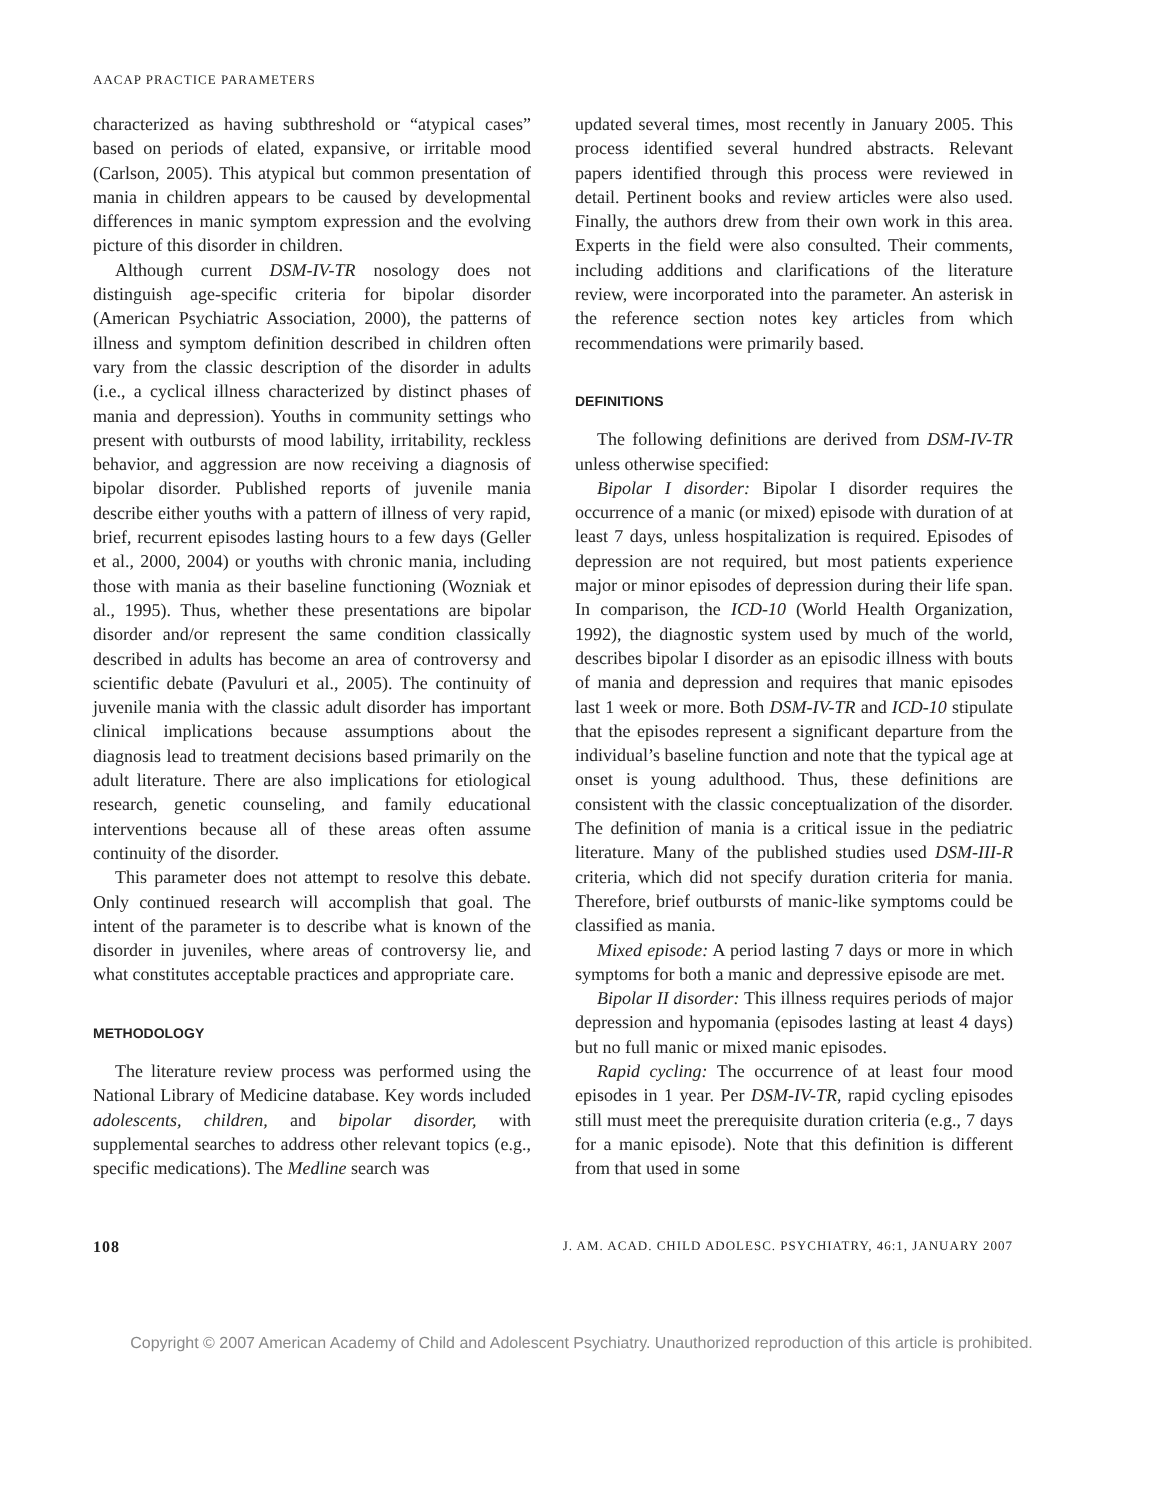AACAP PRACTICE PARAMETERS
characterized as having subthreshold or “atypical cases” based on periods of elated, expansive, or irritable mood (Carlson, 2005). This atypical but common presentation of mania in children appears to be caused by developmental differences in manic symptom expression and the evolving picture of this disorder in children.
Although current DSM-IV-TR nosology does not distinguish age-specific criteria for bipolar disorder (American Psychiatric Association, 2000), the patterns of illness and symptom definition described in children often vary from the classic description of the disorder in adults (i.e., a cyclical illness characterized by distinct phases of mania and depression). Youths in community settings who present with outbursts of mood lability, irritability, reckless behavior, and aggression are now receiving a diagnosis of bipolar disorder. Published reports of juvenile mania describe either youths with a pattern of illness of very rapid, brief, recurrent episodes lasting hours to a few days (Geller et al., 2000, 2004) or youths with chronic mania, including those with mania as their baseline functioning (Wozniak et al., 1995). Thus, whether these presentations are bipolar disorder and/or represent the same condition classically described in adults has become an area of controversy and scientific debate (Pavuluri et al., 2005). The continuity of juvenile mania with the classic adult disorder has important clinical implications because assumptions about the diagnosis lead to treatment decisions based primarily on the adult literature. There are also implications for etiological research, genetic counseling, and family educational interventions because all of these areas often assume continuity of the disorder.
This parameter does not attempt to resolve this debate. Only continued research will accomplish that goal. The intent of the parameter is to describe what is known of the disorder in juveniles, where areas of controversy lie, and what constitutes acceptable practices and appropriate care.
METHODOLOGY
The literature review process was performed using the National Library of Medicine database. Key words included adolescents, children, and bipolar disorder, with supplemental searches to address other relevant topics (e.g., specific medications). The Medline search was
updated several times, most recently in January 2005. This process identified several hundred abstracts. Relevant papers identified through this process were reviewed in detail. Pertinent books and review articles were also used. Finally, the authors drew from their own work in this area. Experts in the field were also consulted. Their comments, including additions and clarifications of the literature review, were incorporated into the parameter. An asterisk in the reference section notes key articles from which recommendations were primarily based.
DEFINITIONS
The following definitions are derived from DSM-IV-TR unless otherwise specified:
Bipolar I disorder: Bipolar I disorder requires the occurrence of a manic (or mixed) episode with duration of at least 7 days, unless hospitalization is required. Episodes of depression are not required, but most patients experience major or minor episodes of depression during their life span. In comparison, the ICD-10 (World Health Organization, 1992), the diagnostic system used by much of the world, describes bipolar I disorder as an episodic illness with bouts of mania and depression and requires that manic episodes last 1 week or more. Both DSM-IV-TR and ICD-10 stipulate that the episodes represent a significant departure from the individual’s baseline function and note that the typical age at onset is young adulthood. Thus, these definitions are consistent with the classic conceptualization of the disorder. The definition of mania is a critical issue in the pediatric literature. Many of the published studies used DSM-III-R criteria, which did not specify duration criteria for mania. Therefore, brief outbursts of manic-like symptoms could be classified as mania.
Mixed episode: A period lasting 7 days or more in which symptoms for both a manic and depressive episode are met.
Bipolar II disorder: This illness requires periods of major depression and hypomania (episodes lasting at least 4 days) but no full manic or mixed manic episodes.
Rapid cycling: The occurrence of at least four mood episodes in 1 year. Per DSM-IV-TR, rapid cycling episodes still must meet the prerequisite duration criteria (e.g., 7 days for a manic episode). Note that this definition is different from that used in some
108 J. AM. ACAD. CHILD ADOLESC. PSYCHIATRY, 46:1, JANUARY 2007
Copyright © 2007 American Academy of Child and Adolescent Psychiatry. Unauthorized reproduction of this article is prohibited.